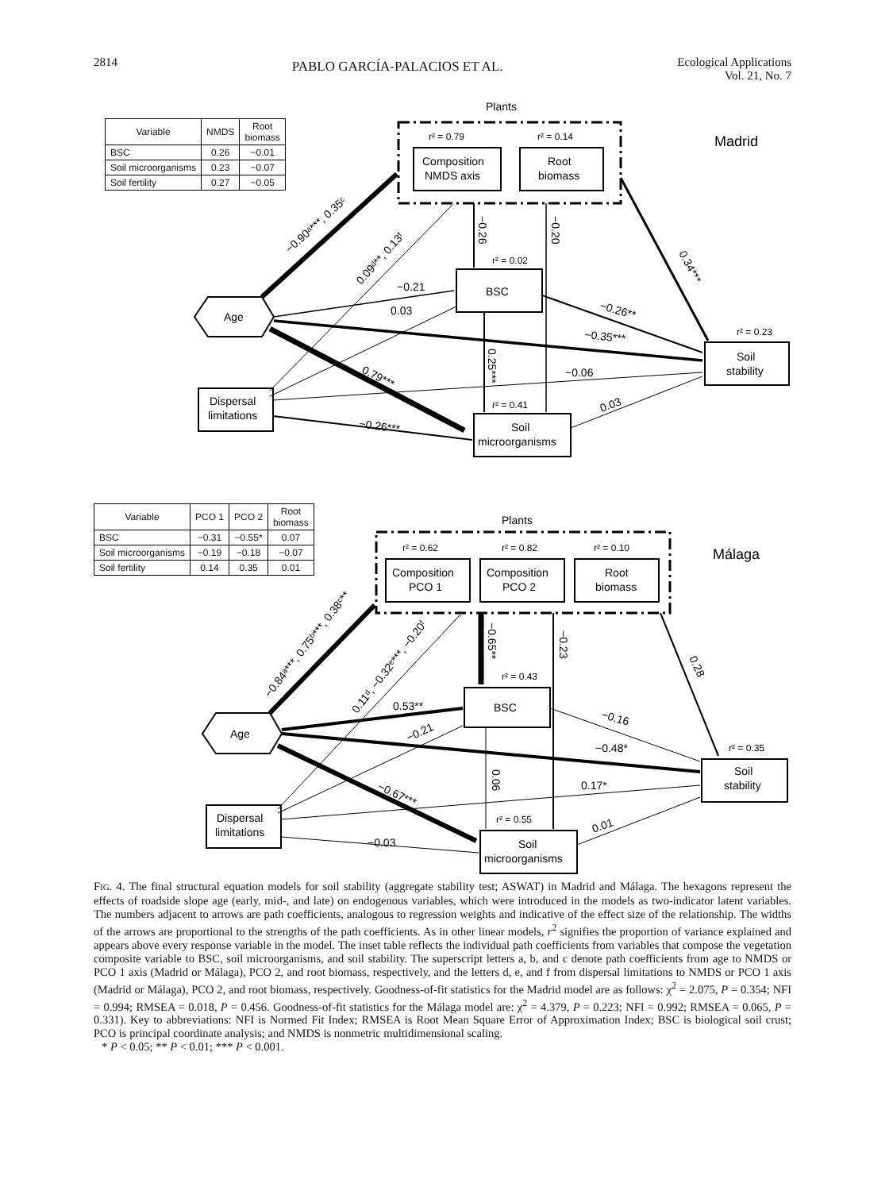2814 PABLO GARCÍA-PALACIOS ET AL. Ecological Applications
Vol. 21, No. 7
| Variable | NMDS | Root biomass |
| --- | --- | --- |
| BSC | 0.26 | −0.01 |
| Soil microorganisms | 0.23 | −0.07 |
| Soil fertility | 0.27 | −0.05 |
Plants
Madrid
r² = 0.79
r² = 0.14
Composition
NMDS axis
Root
biomass
Age
BSC
r² = 0.02
Soil
stability
r² = 0.23
Dispersal
limitations
Soil
microorganisms
r² = 0.41
−0.90ᵃ***, 0.35ᶜ
0.09ᵈ**, 0.13ᶠ
−0.21
0.03
0.79***
−0.26***
−0.06
0.03
−0.35***
−0.26**
0.34***
−0.26
−0.20
0.25***
| Variable | PCO 1 | PCO 2 | Root biomass |
| --- | --- | --- | --- |
| BSC | −0.31 | −0.55* | 0.07 |
| Soil microorganisms | −0.19 | −0.18 | −0.07 |
| Soil fertility | 0.14 | 0.35 | 0.01 |
Plants
Málaga
r² = 0.62
r² = 0.82
r² = 0.10
Composition
PCO 1
Composition
PCO 2
Root
biomass
Age
BSC
r² = 0.43
Soil
stability
r² = 0.35
Dispersal
limitations
Soil
microorganisms
r² = 0.55
−0.84ᵃ***, 0.75ᵇ***, 0.38ᶜ**
0.11ᵈ, −0.32ᵉ***, −0.20ᶠ
0.53**
−0.21
−0.67***
−0.03
0.17*
0.01
−0.48*
−0.16
0.28
−0.65**
−0.23
0.06
FIG. 4. The final structural equation models for soil stability (aggregate stability test; ASWAT) in Madrid and Málaga. The hexagons represent the effects of roadside slope age (early, mid-, and late) on endogenous variables, which were introduced in the models as two-indicator latent variables. The numbers adjacent to arrows are path coefficients, analogous to regression weights and indicative of the effect size of the relationship. The widths of the arrows are proportional to the strengths of the path coefficients. As in other linear models, r<sup>2</sup> signifies the proportion of variance explained and appears above every response variable in the model. The inset table reflects the individual path coefficients from variables that compose the vegetation composite variable to BSC, soil microorganisms, and soil stability. The superscript letters a, b, and c denote path coefficients from age to NMDS or PCO 1 axis (Madrid or Málaga), PCO 2, and root biomass, respectively, and the letters d, e, and f from dispersal limitations to NMDS or PCO 1 axis (Madrid or Málaga), PCO 2, and root biomass, respectively. Goodness-of-fit statistics for the Madrid model are as follows: χ<sup>2</sup> = 2.075, P = 0.354; NFI = 0.994; RMSEA = 0.018, P = 0.456. Goodness-of-fit statistics for the Málaga model are: χ<sup>2</sup> = 4.379, P = 0.223; NFI = 0.992; RMSEA = 0.065, P = 0.331). Key to abbreviations: NFI is Normed Fit Index; RMSEA is Root Mean Square Error of Approximation Index; BSC is biological soil crust; PCO is principal coordinate analysis; and NMDS is nonmetric multidimensional scaling.
* P < 0.05; ** P < 0.01; *** P < 0.001.